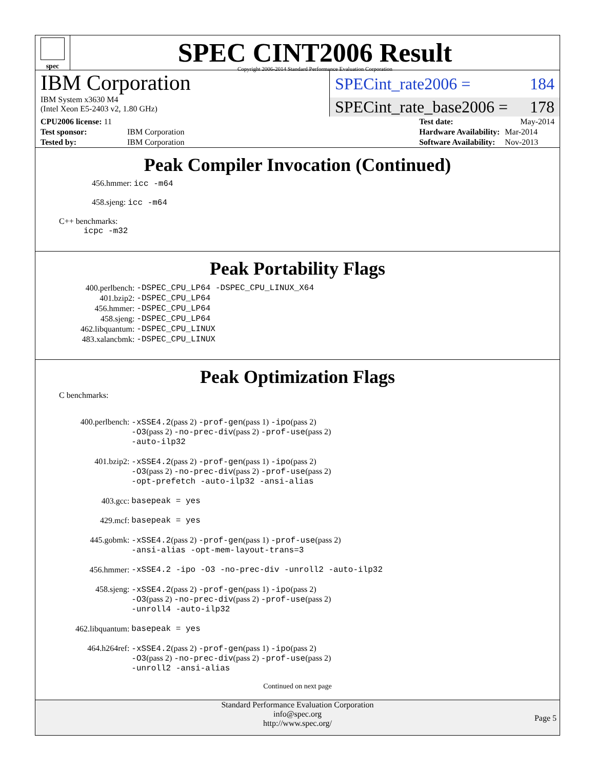spec
SPEC CINT2006 Result
Copyright 2006-2014 Standard Performance Evaluation Corporation
IBM Corporation
IBM System x3630 M4
(Intel Xeon E5-2403 v2, 1.80 GHz)
SPECint_rate2006 = 184
SPECint_rate_base2006 = 178
| CPU2006 license: 11 | |
| Test sponsor: | IBM Corporation |
| Tested by: | IBM Corporation |
| Test date: | May-2014 |
| Hardware Availability: | Mar-2014 |
| Software Availability: | Nov-2013 |
Peak Compiler Invocation (Continued)
456.hmmer: icc -m64
458.sjeng: icc -m64
C++ benchmarks:
icpc -m32
Peak Portability Flags
| 400.perlbench: | -DSPEC_CPU_LP64 -DSPEC_CPU_LINUX_X64 |
| 401.bzip2: | -DSPEC_CPU_LP64 |
| 456.hmmer: | -DSPEC_CPU_LP64 |
| 458.sjeng: | -DSPEC_CPU_LP64 |
| 462.libquantum: | -DSPEC_CPU_LINUX |
| 483.xalancbmk: | -DSPEC_CPU_LINUX |
Peak Optimization Flags
C benchmarks:
| 400.perlbench: | -xSSE4.2 (pass 2) -prof-gen (pass 1) -ipo (pass 2) -O3 (pass 2) -no-prec-div (pass 2) -prof-use (pass 2) -auto-ilp32 |
| 401.bzip2: | -xSSE4.2 (pass 2) -prof-gen (pass 1) -ipo (pass 2) -O3 (pass 2) -no-prec-div (pass 2) -prof-use (pass 2) -opt-prefetch -auto-ilp32 -ansi-alias |
| 403.gcc: | basepeak = yes |
| 429.mcf: | basepeak = yes |
| 445.gobmk: | -xSSE4.2 (pass 2) -prof-gen (pass 1) -prof-use (pass 2) -ansi-alias -opt-mem-layout-trans=3 |
| 456.hmmer: | -xSSE4.2 -ipo -O3 -no-prec-div -unroll2 -auto-ilp32 |
| 458.sjeng: | -xSSE4.2 (pass 2) -prof-gen (pass 1) -ipo (pass 2) -O3 (pass 2) -no-prec-div (pass 2) -prof-use (pass 2) -unroll4 -auto-ilp32 |
| 462.libquantum: | basepeak = yes |
| 464.h264ref: | -xSSE4.2 (pass 2) -prof-gen (pass 1) -ipo (pass 2) -O3 (pass 2) -no-prec-div (pass 2) -prof-use (pass 2) -unroll2 -ansi-alias |
Continued on next page
Standard Performance Evaluation Corporation
info@spec.org
http://www.spec.org/
Page 5